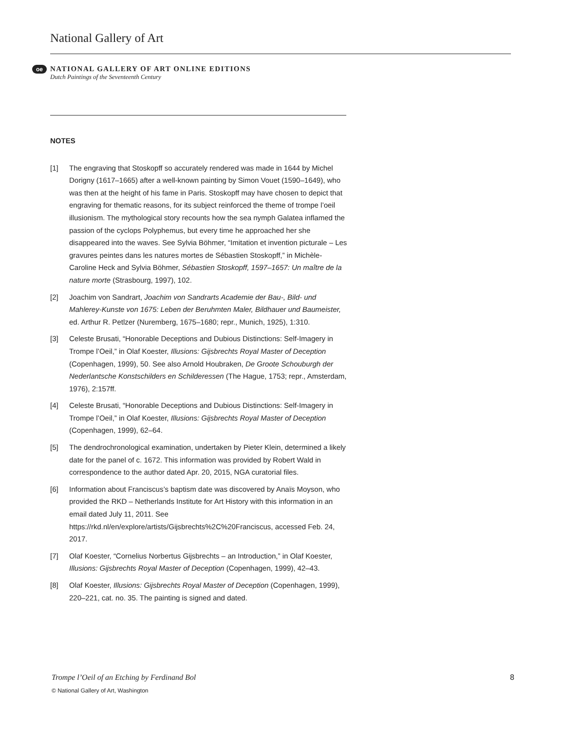National Gallery of Art
oe
NATIONAL GALLERY OF ART ONLINE EDITIONS
Dutch Paintings of the Seventeenth Century
NOTES
[1] The engraving that Stoskopff so accurately rendered was made in 1644 by Michel Dorigny (1617–1665) after a well-known painting by Simon Vouet (1590–1649), who was then at the height of his fame in Paris. Stoskopff may have chosen to depict that engraving for thematic reasons, for its subject reinforced the theme of trompe l’oeil illusionism. The mythological story recounts how the sea nymph Galatea inflamed the passion of the cyclops Polyphemus, but every time he approached her she disappeared into the waves. See Sylvia Böhmer, “Imitation et invention picturale – Les gravures peintes dans les natures mortes de Sébastien Stoskopff,” in Michèle-Caroline Heck and Sylvia Böhmer, Sébastien Stoskopff, 1597–1657: Un maître de la nature morte (Strasbourg, 1997), 102.
[2] Joachim von Sandrart, Joachim von Sandrarts Academie der Bau-, Bild- und Mahlerey-Kunste von 1675: Leben der Beruhmten Maler, Bildhauer und Baumeister, ed. Arthur R. Petlzer (Nuremberg, 1675–1680; repr., Munich, 1925), 1:310.
[3] Celeste Brusati, “Honorable Deceptions and Dubious Distinctions: Self-Imagery in Trompe l’Oeil,” in Olaf Koester, Illusions: Gijsbrechts Royal Master of Deception (Copenhagen, 1999), 50. See also Arnold Houbraken, De Groote Schouburgh der Nederlantsche Konstschilders en Schilderessen (The Hague, 1753; repr., Amsterdam, 1976), 2:157ff.
[4] Celeste Brusati, “Honorable Deceptions and Dubious Distinctions: Self-Imagery in Trompe l’Oeil,” in Olaf Koester, Illusions: Gijsbrechts Royal Master of Deception (Copenhagen, 1999), 62–64.
[5] The dendrochronological examination, undertaken by Pieter Klein, determined a likely date for the panel of c. 1672. This information was provided by Robert Wald in correspondence to the author dated Apr. 20, 2015, NGA curatorial files.
[6] Information about Franciscus’s baptism date was discovered by Anaïs Moyson, who provided the RKD – Netherlands Institute for Art History with this information in an email dated July 11, 2011. See https://rkd.nl/en/explore/artists/Gijsbrechts%2C%20Franciscus, accessed Feb. 24, 2017.
[7] Olaf Koester, “Cornelius Norbertus Gijsbrechts – an Introduction,” in Olaf Koester, Illusions: Gijsbrechts Royal Master of Deception (Copenhagen, 1999), 42–43.
[8] Olaf Koester, Illusions: Gijsbrechts Royal Master of Deception (Copenhagen, 1999), 220–221, cat. no. 35. The painting is signed and dated.
Trompe l’Oeil of an Etching by Ferdinand Bol 8
© National Gallery of Art, Washington